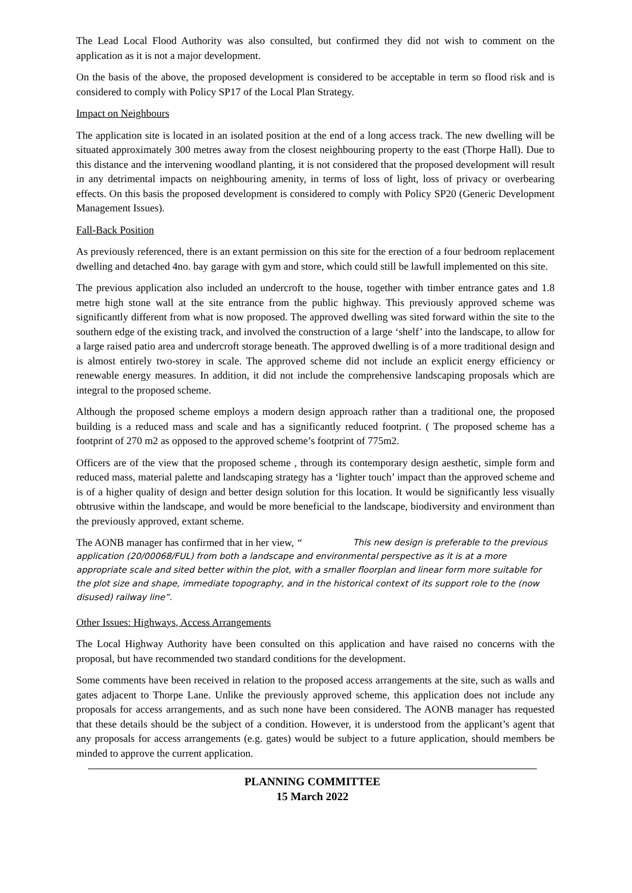The Lead Local Flood Authority was also consulted, but confirmed they did not wish to comment on the application as it is not a major development.
On the basis of the above, the proposed development is considered to be acceptable in term so flood risk and is considered to comply with Policy SP17 of the Local Plan Strategy.
Impact on Neighbours
The application site is located in an isolated position at the end of a long access track. The new dwelling will be situated approximately 300 metres away from the closest neighbouring property to the east (Thorpe Hall). Due to this distance and the intervening woodland planting, it is not considered that the proposed development will result in any detrimental impacts on neighbouring amenity, in terms of loss of light, loss of privacy or overbearing effects. On this basis the proposed development is considered to comply with Policy SP20 (Generic Development Management Issues).
Fall-Back Position
As previously referenced, there is an extant permission on this site for the erection of a four bedroom replacement dwelling and detached 4no. bay garage with gym and store, which could still be lawfull implemented on this site.
The previous application also included an undercroft to the house, together with timber entrance gates and 1.8 metre high stone wall at the site entrance from the public highway. This previously approved scheme was significantly different from what is now proposed. The approved dwelling was sited forward within the site to the southern edge of the existing track, and involved the construction of a large ‘shelf’ into the landscape, to allow for a large raised patio area and undercroft storage beneath. The approved dwelling is of a more traditional design and is almost entirely two-storey in scale. The approved scheme did not include an explicit energy efficiency or renewable energy measures. In addition, it did not include the comprehensive landscaping proposals which are integral to the proposed scheme.
Although the proposed scheme employs a modern design approach rather than a traditional one, the proposed building is a reduced mass and scale and has a significantly reduced footprint. ( The proposed scheme has a footprint of 270 m2 as opposed to the approved scheme’s footprint of 775m2.
Officers are of the view that the proposed scheme , through its contemporary design aesthetic, simple form and reduced mass, material palette and landscaping strategy has a ‘lighter touch’ impact than the approved scheme and is of a higher quality of design and better design solution for this location. It would be significantly less visually obtrusive within the landscape, and would be more beneficial to the landscape, biodiversity and environment than the previously approved, extant scheme.
The AONB manager has confirmed that in her view, “
This new design is preferable to the previous application (20/00068/FUL) from both a landscape and environmental perspective as it is at a more appropriate scale and sited better within the plot, with a smaller floorplan and linear form more suitable for the plot size and shape, immediate topography, and in the historical context of its support role to the (now disused) railway line”.
Other Issues: Highways, Access Arrangements
The Local Highway Authority have been consulted on this application and have raised no concerns with the proposal, but have recommended two standard conditions for the development.
Some comments have been received in relation to the proposed access arrangements at the site, such as walls and gates adjacent to Thorpe Lane. Unlike the previously approved scheme, this application does not include any proposals for access arrangements, and as such none have been considered. The AONB manager has requested that these details should be the subject of a condition. However, it is understood from the applicant’s agent that any proposals for access arrangements (e.g. gates) would be subject to a future application, should members be minded to approve the current application.
PLANNING COMMITTEE
15 March 2022